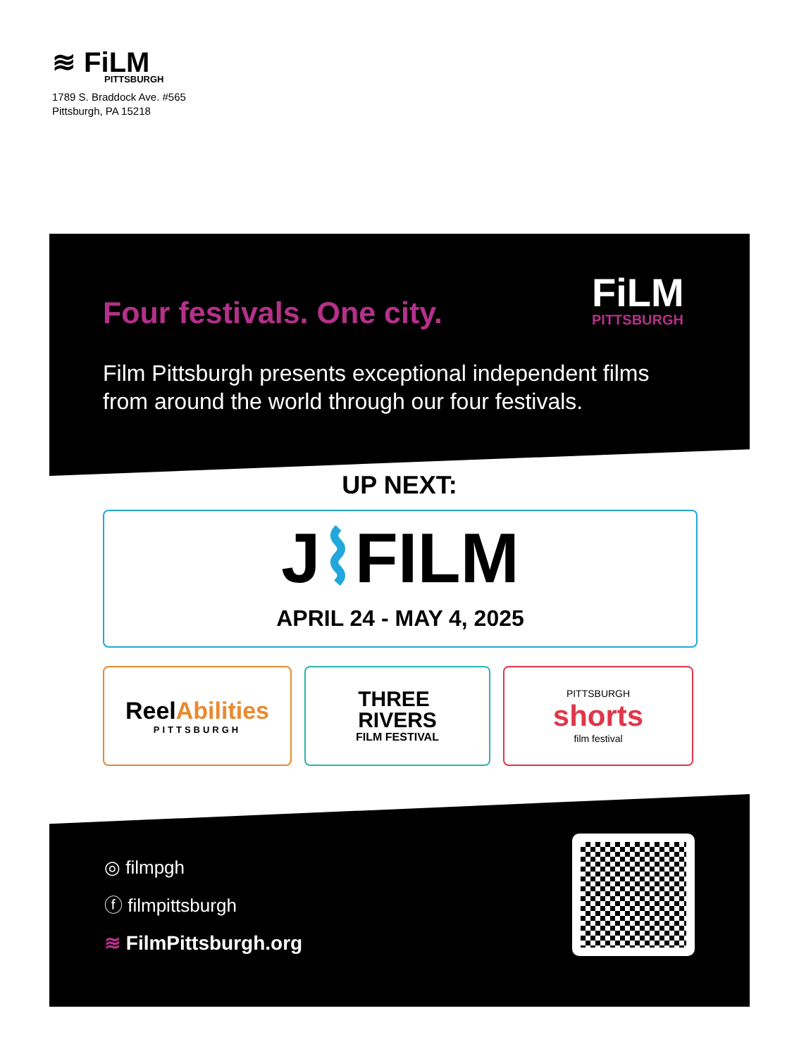≋ FiLM
PITTSBURGH
1789 S. Braddock Ave. #565
Pittsburgh, PA 15218
Four festivals. One city. FiLM
PITTSBURGH
Film Pittsburgh presents exceptional independent films from around the world through our four festivals.
UP NEXT:
J⌇FILM
APRIL 24 - MAY 4, 2025
ReelAbilities
PITTSBURGH
THREE
RIVERS
FILM FESTIVAL
PITTSBURGH
shorts
film festival
◎ filmpgh
ⓕ filmpittsburgh
≋ FilmPittsburgh.org